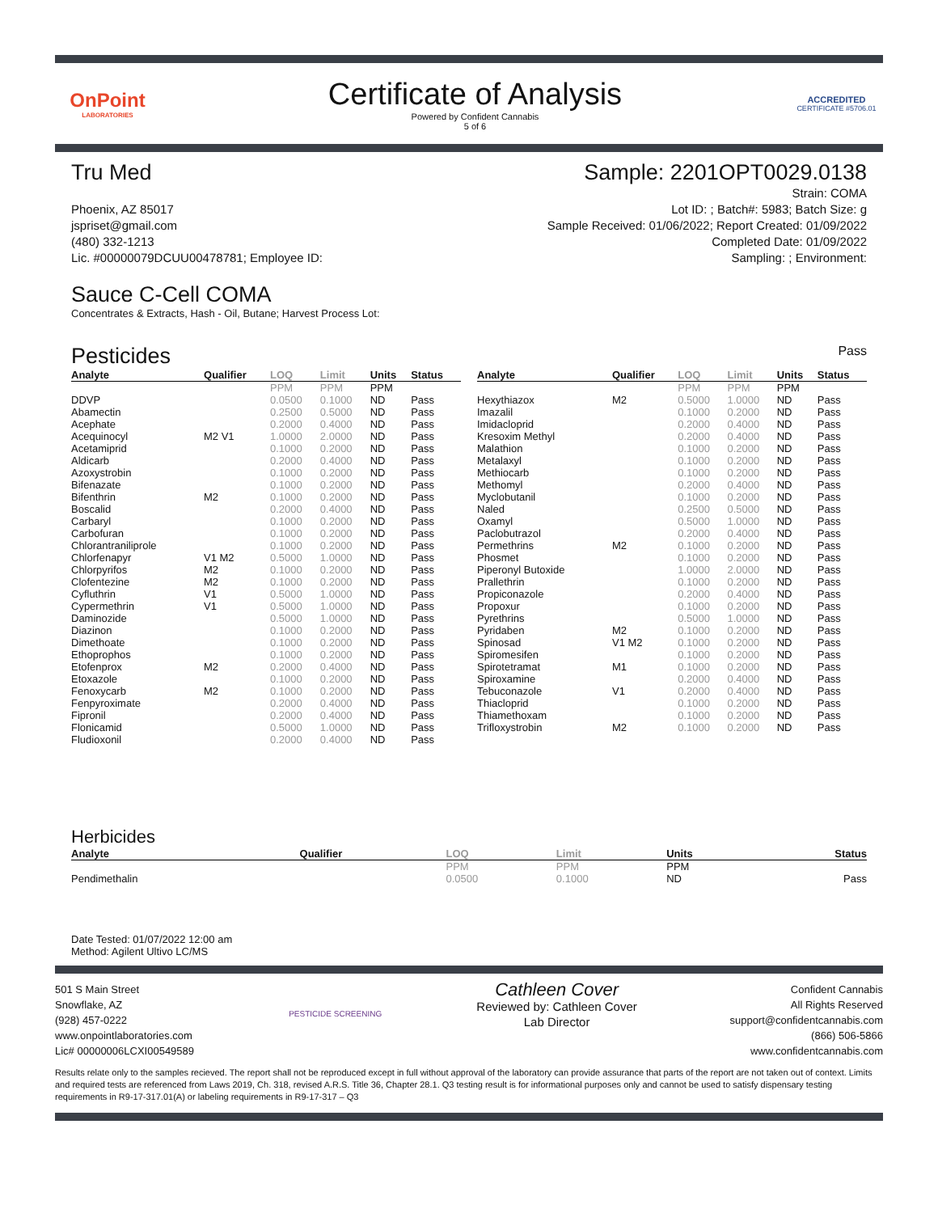OnPoint
LABORATORIES
Certificate of Analysis
Powered by Confident Cannabis
5 of 6
ACCREDITED
CERTIFICATE #5706.01
Tru Med Sample: 2201OPT0029.0138
Phoenix, AZ 85017
jspriset@gmail.com
(480) 332-1213
Lic. #00000079DCUU00478781; Employee ID:
Strain: COMA
Lot ID: ; Batch#: 5983; Batch Size: g
Sample Received: 01/06/2022; Report Created: 01/09/2022
Completed Date: 01/09/2022
Sampling: ; Environment:
Sauce C-Cell COMA
Concentrates & Extracts, Hash - Oil, Butane; Harvest Process Lot:
Pesticides
Pass
| Analyte | Qualifier | LOQ | Limit | Units | Status |
| --- | --- | --- | --- | --- | --- |
| | | PPM | PPM | PPM | |
| DDVP | | 0.0500 | 0.1000 | ND | Pass |
| Abamectin | | 0.2500 | 0.5000 | ND | Pass |
| Acephate | | 0.2000 | 0.4000 | ND | Pass |
| Acequinocyl | M2 V1 | 1.0000 | 2.0000 | ND | Pass |
| Acetamiprid | | 0.1000 | 0.2000 | ND | Pass |
| Aldicarb | | 0.2000 | 0.4000 | ND | Pass |
| Azoxystrobin | | 0.1000 | 0.2000 | ND | Pass |
| Bifenazate | | 0.1000 | 0.2000 | ND | Pass |
| Bifenthrin | M2 | 0.1000 | 0.2000 | ND | Pass |
| Boscalid | | 0.2000 | 0.4000 | ND | Pass |
| Carbaryl | | 0.1000 | 0.2000 | ND | Pass |
| Carbofuran | | 0.1000 | 0.2000 | ND | Pass |
| Chlorantraniliprole | | 0.1000 | 0.2000 | ND | Pass |
| Chlorfenapyr | V1 M2 | 0.5000 | 1.0000 | ND | Pass |
| Chlorpyrifos | M2 | 0.1000 | 0.2000 | ND | Pass |
| Clofentezine | M2 | 0.1000 | 0.2000 | ND | Pass |
| Cyfluthrin | V1 | 0.5000 | 1.0000 | ND | Pass |
| Cypermethrin | V1 | 0.5000 | 1.0000 | ND | Pass |
| Daminozide | | 0.5000 | 1.0000 | ND | Pass |
| Diazinon | | 0.1000 | 0.2000 | ND | Pass |
| Dimethoate | | 0.1000 | 0.2000 | ND | Pass |
| Ethoprophos | | 0.1000 | 0.2000 | ND | Pass |
| Etofenprox | M2 | 0.2000 | 0.4000 | ND | Pass |
| Etoxazole | | 0.1000 | 0.2000 | ND | Pass |
| Fenoxycarb | M2 | 0.1000 | 0.2000 | ND | Pass |
| Fenpyroximate | | 0.2000 | 0.4000 | ND | Pass |
| Fipronil | | 0.2000 | 0.4000 | ND | Pass |
| Flonicamid | | 0.5000 | 1.0000 | ND | Pass |
| Fludioxonil | | 0.2000 | 0.4000 | ND | Pass |
| Analyte | Qualifier | LOQ | Limit | Units | Status |
| --- | --- | --- | --- | --- | --- |
| | | PPM | PPM | PPM | |
| Hexythiazox | M2 | 0.5000 | 1.0000 | ND | Pass |
| Imazalil | | 0.1000 | 0.2000 | ND | Pass |
| Imidacloprid | | 0.2000 | 0.4000 | ND | Pass |
| Kresoxim Methyl | | 0.2000 | 0.4000 | ND | Pass |
| Malathion | | 0.1000 | 0.2000 | ND | Pass |
| Metalaxyl | | 0.1000 | 0.2000 | ND | Pass |
| Methiocarb | | 0.1000 | 0.2000 | ND | Pass |
| Methomyl | | 0.2000 | 0.4000 | ND | Pass |
| Myclobutanil | | 0.1000 | 0.2000 | ND | Pass |
| Naled | | 0.2500 | 0.5000 | ND | Pass |
| Oxamyl | | 0.5000 | 1.0000 | ND | Pass |
| Paclobutrazol | | 0.2000 | 0.4000 | ND | Pass |
| Permethrins | M2 | 0.1000 | 0.2000 | ND | Pass |
| Phosmet | | 0.1000 | 0.2000 | ND | Pass |
| Piperonyl Butoxide | | 1.0000 | 2.0000 | ND | Pass |
| Prallethrin | | 0.1000 | 0.2000 | ND | Pass |
| Propiconazole | | 0.2000 | 0.4000 | ND | Pass |
| Propoxur | | 0.1000 | 0.2000 | ND | Pass |
| Pyrethrins | | 0.5000 | 1.0000 | ND | Pass |
| Pyridaben | M2 | 0.1000 | 0.2000 | ND | Pass |
| Spinosad | V1 M2 | 0.1000 | 0.2000 | ND | Pass |
| Spiromesifen | | 0.1000 | 0.2000 | ND | Pass |
| Spirotetramat | M1 | 0.1000 | 0.2000 | ND | Pass |
| Spiroxamine | | 0.2000 | 0.4000 | ND | Pass |
| Tebuconazole | V1 | 0.2000 | 0.4000 | ND | Pass |
| Thiacloprid | | 0.1000 | 0.2000 | ND | Pass |
| Thiamethoxam | | 0.1000 | 0.2000 | ND | Pass |
| Trifloxystrobin | M2 | 0.1000 | 0.2000 | ND | Pass |
Herbicides
| Analyte | Qualifier | LOQ | Limit | Units | Status |
| --- | --- | --- | --- | --- | --- |
| | | PPM | PPM | PPM | |
| Pendimethalin | | 0.0500 | 0.1000 | ND | Pass |
Date Tested: 01/07/2022 12:00 am
Method: Agilent Ultivo LC/MS
501 S Main Street
Snowflake, AZ
(928) 457-0222
www.onpointlaboratories.com
Lic# 00000006LCXI00549589
PESTICIDE SCREENING
Cathleen Cover
Reviewed by: Cathleen Cover
Lab Director
Confident Cannabis
All Rights Reserved
support@confidentcannabis.com
(866) 506-5866
www.confidentcannabis.com
Results relate only to the samples recieved. The report shall not be reproduced except in full without approval of the laboratory can provide assurance that parts of the report are not taken out of context. Limits and required tests are referenced from Laws 2019, Ch. 318, revised A.R.S. Title 36, Chapter 28.1. Q3 testing result is for informational purposes only and cannot be used to satisfy dispensary testing requirements in R9-17-317.01(A) or labeling requirements in R9-17-317 – Q3